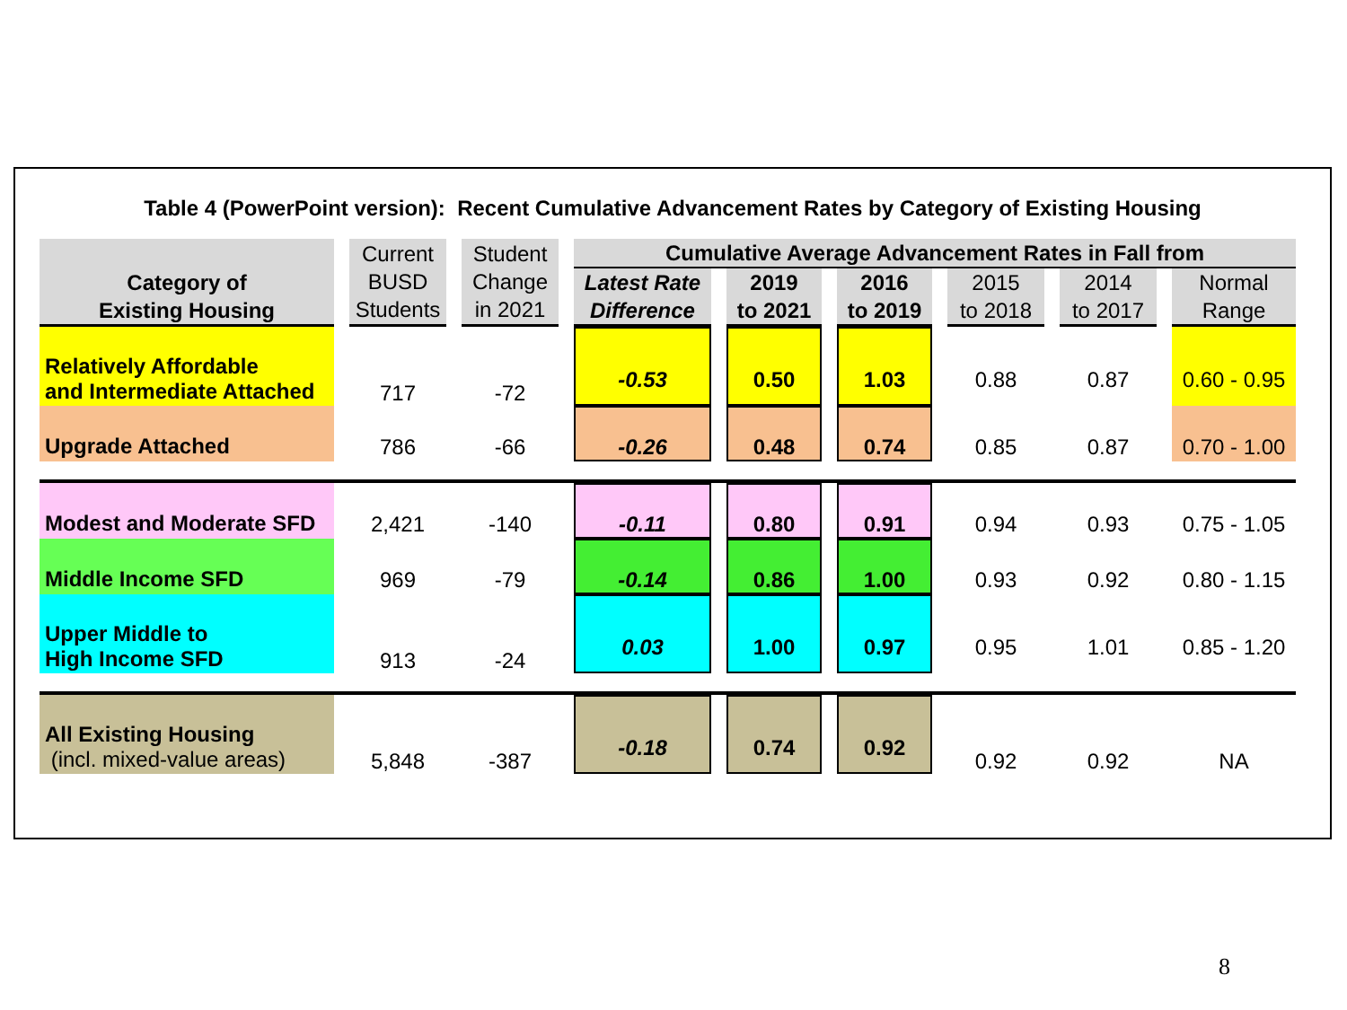Table 4 (PowerPoint version): Recent Cumulative Advancement Rates by Category of Existing Housing
| Category of Existing Housing | Current BUSD Students | Student Change in 2021 | Cumulative Average Advancement Rates in Fall from | | | | | |
| --- | --- | --- | --- | --- | --- | --- | --- | --- |
| | | | Latest Rate Difference | 2019 to 2021 | 2016 to 2019 | 2015 to 2018 | 2014 to 2017 | Normal Range |
| Relatively Affordable and Intermediate Attached | 717 | -72 | -0.53 | 0.50 | 1.03 | 0.88 | 0.87 | 0.60 - 0.95 |
| Upgrade Attached | 786 | -66 | -0.26 | 0.48 | 0.74 | 0.85 | 0.87 | 0.70 - 1.00 |
| Modest and Moderate SFD | 2,421 | -140 | -0.11 | 0.80 | 0.91 | 0.94 | 0.93 | 0.75 - 1.05 |
| Middle Income SFD | 969 | -79 | -0.14 | 0.86 | 1.00 | 0.93 | 0.92 | 0.80 - 1.15 |
| Upper Middle to High Income SFD | 913 | -24 | 0.03 | 1.00 | 0.97 | 0.95 | 1.01 | 0.85 - 1.20 |
| All Existing Housing (incl. mixed-value areas) | 5,848 | -387 | -0.18 | 0.74 | 0.92 | 0.92 | 0.92 | NA |
8